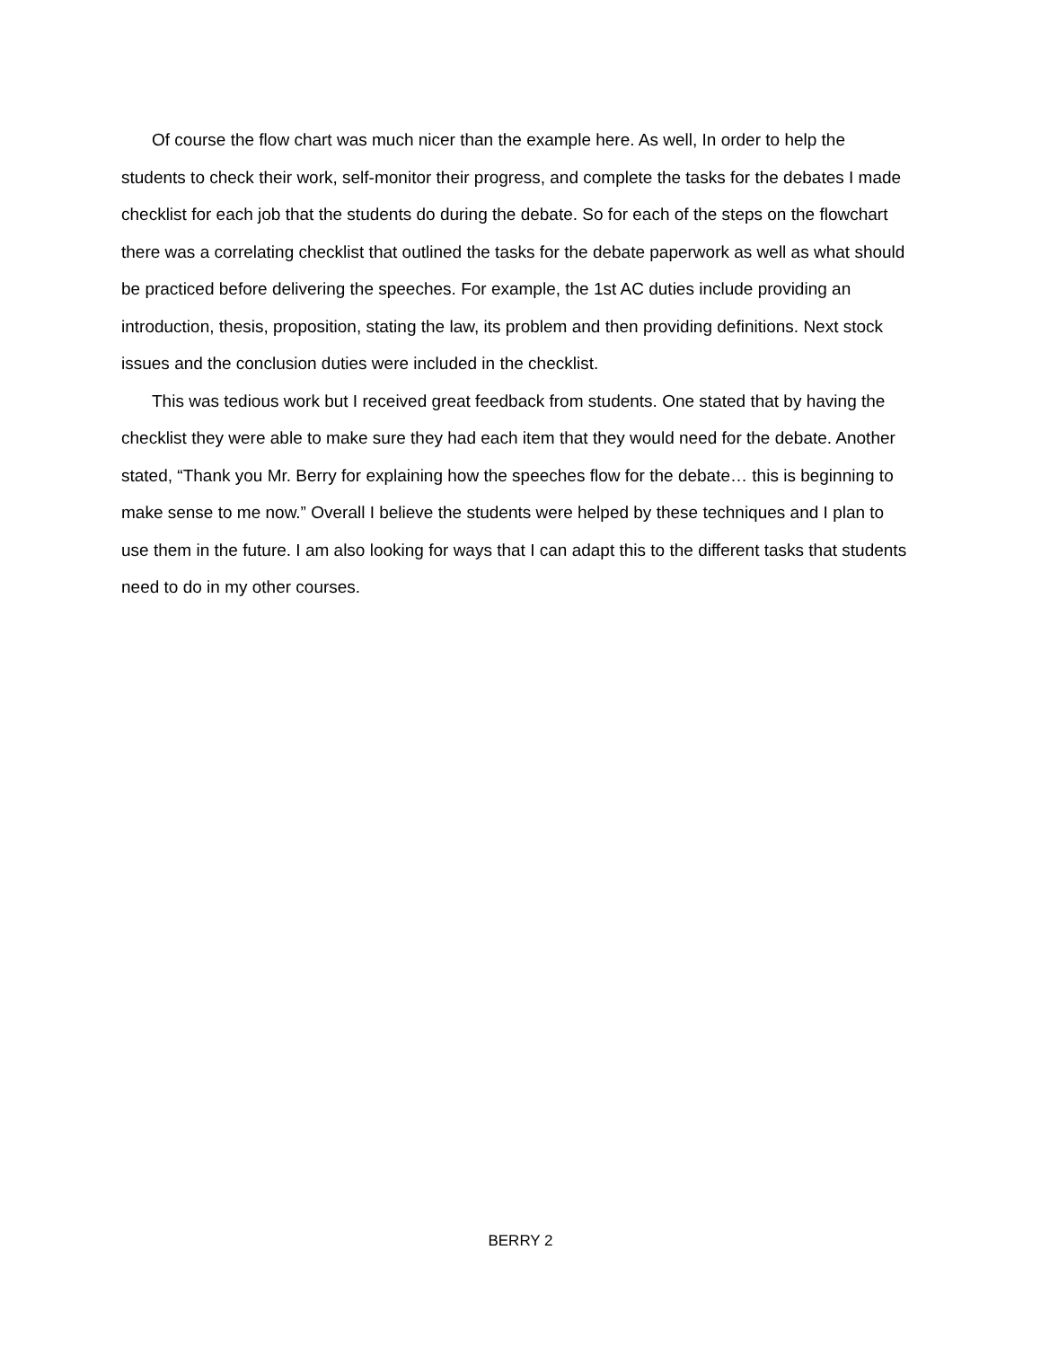Of course the flow chart was much nicer than the example here. As well, In order to help the students to check their work, self-monitor their progress, and complete the tasks for the debates I made checklist for each job that the students do during the debate. So for each of the steps on the flowchart there was a correlating checklist that outlined the tasks for the debate paperwork as well as what should be practiced before delivering the speeches. For example, the 1st AC duties include providing an introduction, thesis, proposition, stating the law, its problem and then providing definitions. Next stock issues and the conclusion duties were included in the checklist.
This was tedious work but I received great feedback from students. One stated that by having the checklist they were able to make sure they had each item that they would need for the debate. Another stated, “Thank you Mr. Berry for explaining how the speeches flow for the debate… this is beginning to make sense to me now.” Overall I believe the students were helped by these techniques and I plan to use them in the future. I am also looking for ways that I can adapt this to the different tasks that students need to do in my other courses.
BERRY 2